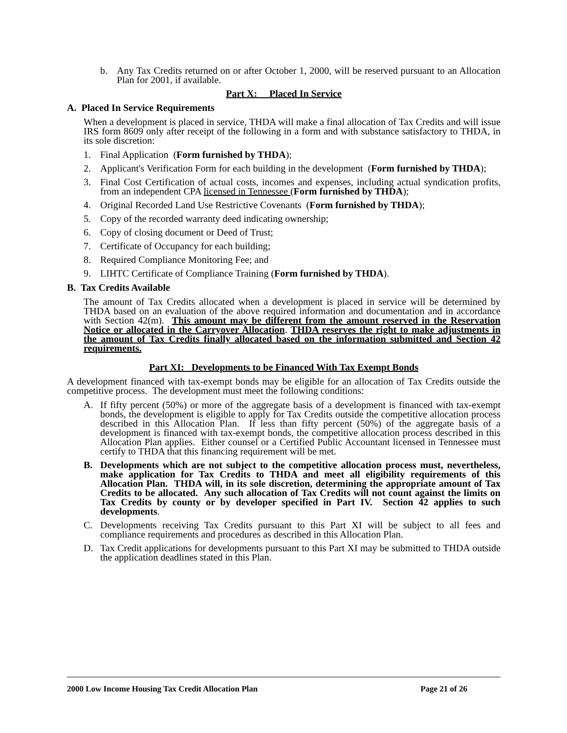b. Any Tax Credits returned on or after October 1, 2000, will be reserved pursuant to an Allocation Plan for 2001, if available.
Part X: Placed In Service
A. Placed In Service Requirements
When a development is placed in service, THDA will make a final allocation of Tax Credits and will issue IRS form 8609 only after receipt of the following in a form and with substance satisfactory to THDA, in its sole discretion:
1. Final Application (Form furnished by THDA);
2. Applicant's Verification Form for each building in the development (Form furnished by THDA);
3. Final Cost Certification of actual costs, incomes and expenses, including actual syndication profits, from an independent CPA licensed in Tennessee (Form furnished by THDA);
4. Original Recorded Land Use Restrictive Covenants (Form furnished by THDA);
5. Copy of the recorded warranty deed indicating ownership;
6. Copy of closing document or Deed of Trust;
7. Certificate of Occupancy for each building;
8. Required Compliance Monitoring Fee; and
9. LIHTC Certificate of Compliance Training (Form furnished by THDA).
B. Tax Credits Available
The amount of Tax Credits allocated when a development is placed in service will be determined by THDA based on an evaluation of the above required information and documentation and in accordance with Section 42(m). This amount may be different from the amount reserved in the Reservation Notice or allocated in the Carryover Allocation. THDA reserves the right to make adjustments in the amount of Tax Credits finally allocated based on the information submitted and Section 42 requirements.
Part XI: Developments to be Financed With Tax Exempt Bonds
A development financed with tax-exempt bonds may be eligible for an allocation of Tax Credits outside the competitive process. The development must meet the following conditions:
A. If fifty percent (50%) or more of the aggregate basis of a development is financed with tax-exempt bonds, the development is eligible to apply for Tax Credits outside the competitive allocation process described in this Allocation Plan. If less than fifty percent (50%) of the aggregate basis of a development is financed with tax-exempt bonds, the competitive allocation process described in this Allocation Plan applies. Either counsel or a Certified Public Accountant licensed in Tennessee must certify to THDA that this financing requirement will be met.
B. Developments which are not subject to the competitive allocation process must, nevertheless, make application for Tax Credits to THDA and meet all eligibility requirements of this Allocation Plan. THDA will, in its sole discretion, determining the appropriate amount of Tax Credits to be allocated. Any such allocation of Tax Credits will not count against the limits on Tax Credits by county or by developer specified in Part IV. Section 42 applies to such developments.
C. Developments receiving Tax Credits pursuant to this Part XI will be subject to all fees and compliance requirements and procedures as described in this Allocation Plan.
D. Tax Credit applications for developments pursuant to this Part XI may be submitted to THDA outside the application deadlines stated in this Plan.
2000 Low Income Housing Tax Credit Allocation Plan Page 21 of 26